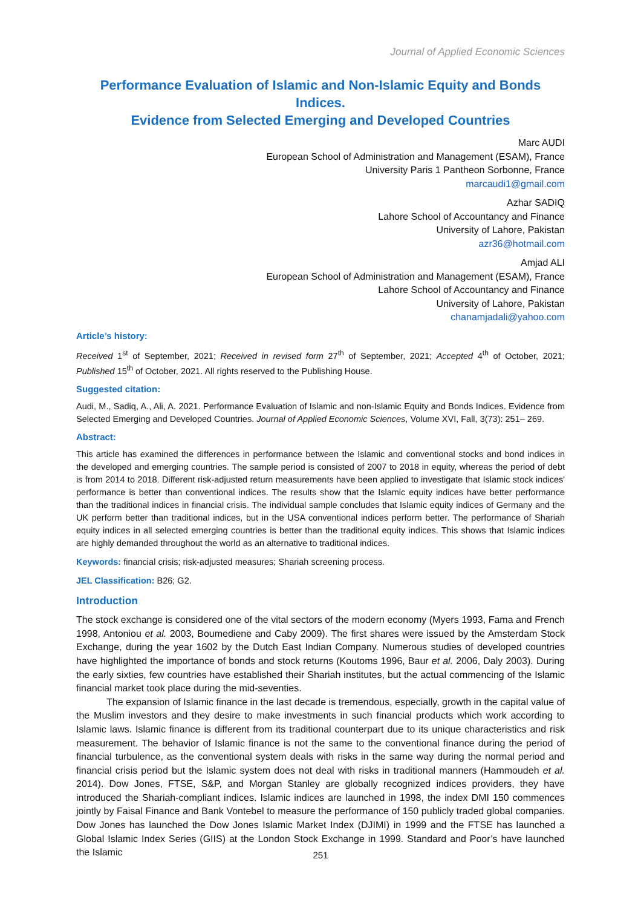Journal of Applied Economic Sciences
Performance Evaluation of Islamic and Non-Islamic Equity and Bonds Indices.
Evidence from Selected Emerging and Developed Countries
Marc AUDI
European School of Administration and Management (ESAM), France
University Paris 1 Pantheon Sorbonne, France
marcaudi1@gmail.com
Azhar SADIQ
Lahore School of Accountancy and Finance
University of Lahore, Pakistan
azr36@hotmail.com
Amjad ALI
European School of Administration and Management (ESAM), France
Lahore School of Accountancy and Finance
University of Lahore, Pakistan
chanamjadali@yahoo.com
Article’s history:
Received 1<sup>st</sup> of September, 2021; Received in revised form 27<sup>th</sup> of September, 2021; Accepted 4<sup>th</sup> of October, 2021; Published 15<sup>th</sup> of October, 2021. All rights reserved to the Publishing House.
Suggested citation:
Audi, M., Sadiq, A., Ali, A. 2021. Performance Evaluation of Islamic and non-Islamic Equity and Bonds Indices. Evidence from Selected Emerging and Developed Countries. Journal of Applied Economic Sciences, Volume XVI, Fall, 3(73): 251– 269.
Abstract:
This article has examined the differences in performance between the Islamic and conventional stocks and bond indices in the developed and emerging countries. The sample period is consisted of 2007 to 2018 in equity, whereas the period of debt is from 2014 to 2018. Different risk-adjusted return measurements have been applied to investigate that Islamic stock indices' performance is better than conventional indices. The results show that the Islamic equity indices have better performance than the traditional indices in financial crisis. The individual sample concludes that Islamic equity indices of Germany and the UK perform better than traditional indices, but in the USA conventional indices perform better. The performance of Shariah equity indices in all selected emerging countries is better than the traditional equity indices. This shows that Islamic indices are highly demanded throughout the world as an alternative to traditional indices.
Keywords: financial crisis; risk-adjusted measures; Shariah screening process.
JEL Classification: B26; G2.
Introduction
The stock exchange is considered one of the vital sectors of the modern economy (Myers 1993, Fama and French 1998, Antoniou et al. 2003, Boumediene and Caby 2009). The first shares were issued by the Amsterdam Stock Exchange, during the year 1602 by the Dutch East Indian Company. Numerous studies of developed countries have highlighted the importance of bonds and stock returns (Koutoms 1996, Baur et al. 2006, Daly 2003). During the early sixties, few countries have established their Shariah institutes, but the actual commencing of the Islamic financial market took place during the mid-seventies.
The expansion of Islamic finance in the last decade is tremendous, especially, growth in the capital value of the Muslim investors and they desire to make investments in such financial products which work according to Islamic laws. Islamic finance is different from its traditional counterpart due to its unique characteristics and risk measurement. The behavior of Islamic finance is not the same to the conventional finance during the period of financial turbulence, as the conventional system deals with risks in the same way during the normal period and financial crisis period but the Islamic system does not deal with risks in traditional manners (Hammoudeh et al. 2014). Dow Jones, FTSE, S&P, and Morgan Stanley are globally recognized indices providers, they have introduced the Shariah-compliant indices. Islamic indices are launched in 1998, the index DMI 150 commences jointly by Faisal Finance and Bank Vontebel to measure the performance of 150 publicly traded global companies. Dow Jones has launched the Dow Jones Islamic Market Index (DJIMI) in 1999 and the FTSE has launched a Global Islamic Index Series (GIIS) at the London Stock Exchange in 1999. Standard and Poor’s have launched the Islamic
251